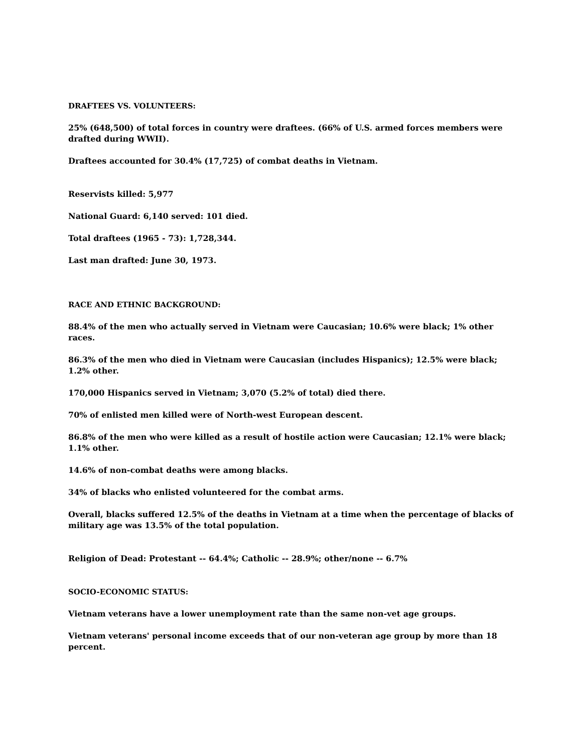DRAFTEES VS. VOLUNTEERS:
25% (648,500) of total forces in country were draftees. (66% of U.S. armed forces members were drafted during WWII).
Draftees accounted for 30.4% (17,725) of combat deaths in Vietnam.
Reservists killed: 5,977
National Guard: 6,140 served: 101 died.
Total draftees (1965 - 73): 1,728,344.
Last man drafted: June 30, 1973.
RACE AND ETHNIC BACKGROUND:
88.4% of the men who actually served in Vietnam were Caucasian; 10.6% were black; 1% other races.
86.3% of the men who died in Vietnam were Caucasian (includes Hispanics); 12.5% were black; 1.2% other.
170,000 Hispanics served in Vietnam; 3,070 (5.2% of total) died there.
70% of enlisted men killed were of North-west European descent.
86.8% of the men who were killed as a result of hostile action were Caucasian; 12.1% were black; 1.1% other.
14.6% of non-combat deaths were among blacks.
34% of blacks who enlisted volunteered for the combat arms.
Overall, blacks suffered 12.5% of the deaths in Vietnam at a time when the percentage of blacks of military age was 13.5% of the total population.
Religion of Dead: Protestant -- 64.4%; Catholic -- 28.9%; other/none -- 6.7%
SOCIO-ECONOMIC STATUS:
Vietnam veterans have a lower unemployment rate than the same non-vet age groups.
Vietnam veterans' personal income exceeds that of our non-veteran age group by more than 18 percent.